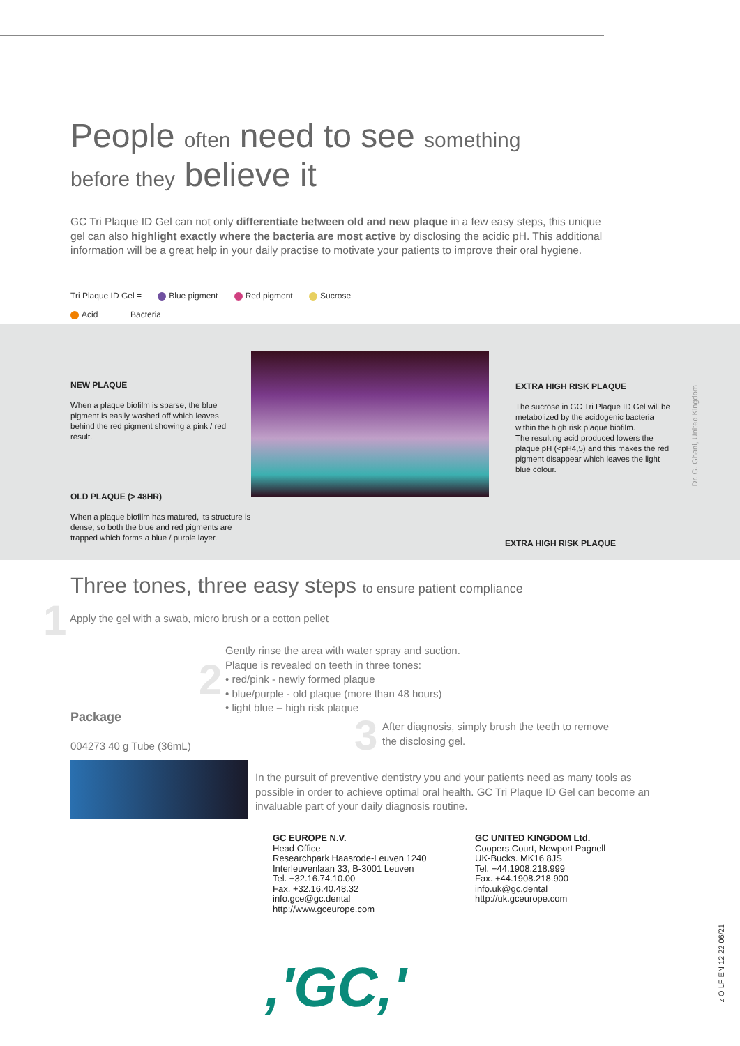People often need to see something
before they believe it
GC Tri Plaque ID Gel can not only differentiate between old and new plaque in a few easy steps, this unique gel can also highlight exactly where the bacteria are most active by disclosing the acidic pH. This additional information will be a great help in your daily practise to motivate your patients to improve their oral hygiene.
Tri Plaque ID Gel = Blue pigment Red pigment Sucrose
Acid Bacteria
NEW PLAQUE
When a plaque biofilm is sparse, the blue pigment is easily washed off which leaves behind the red pigment showing a pink / red result.
OLD PLAQUE (> 48HR)
When a plaque biofilm has matured, its structure is dense, so both the blue and red pigments are trapped which forms a blue / purple layer.
EXTRA HIGH RISK PLAQUE
The sucrose in GC Tri Plaque ID Gel will be metabolized by the acidogenic bacteria within the high risk plaque biofilm.
The resulting acid produced lowers the plaque pH (<pH4,5) and this makes the red pigment disappear which leaves the light blue colour.
EXTRA HIGH RISK PLAQUE
Dr. G. Ghani, United Kingdom
Three tones, three easy steps to ensure patient compliance
1
Apply the gel with a swab, micro brush or a cotton pellet
2
Gently rinse the area with water spray and suction.
Plaque is revealed on teeth in three tones:
• red/pink - newly formed plaque
• blue/purple - old plaque (more than 48 hours)
• light blue – high risk plaque
3
After diagnosis, simply brush the teeth to remove
the disclosing gel.
Package
004273 40 g Tube (36mL)
In the pursuit of preventive dentistry you and your patients need as many tools as possible in order to achieve optimal oral health. GC Tri Plaque ID Gel can become an invaluable part of your daily diagnosis routine.
GC EUROPE N.V.
Head Office
Researchpark Haasrode-Leuven 1240
Interleuvenlaan 33, B-3001 Leuven
Tel. +32.16.74.10.00
Fax. +32.16.40.48.32
info.gce@gc.dental
http://www.gceurope.com
GC UNITED KINGDOM Ltd.
Coopers Court, Newport Pagnell
UK-Bucks. MK16 8JS
Tel. +44.1908.218.999
Fax. +44.1908.218.900
info.uk@gc.dental
http://uk.gceurope.com
,'GC,'
z O LF EN 12 22 06/21